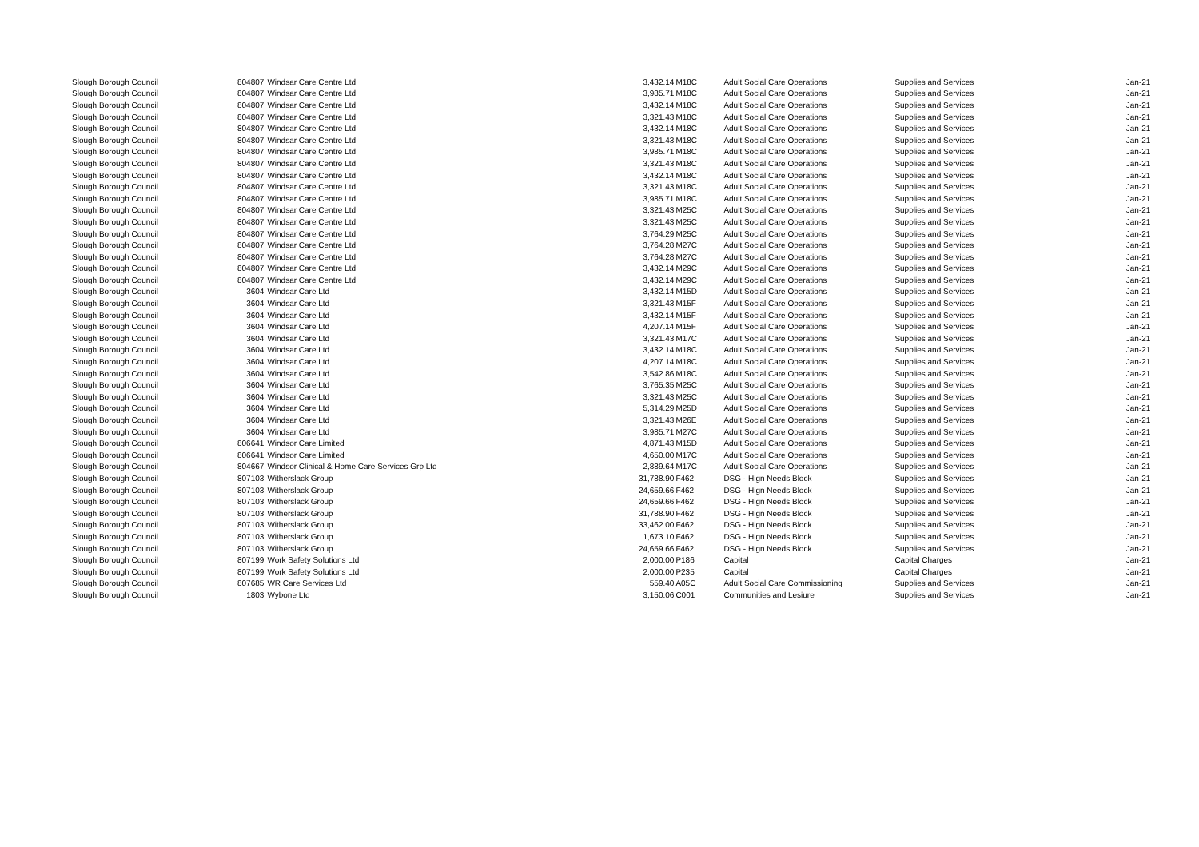| Slough Borough Council | 804807 | Windsar Care Centre Ltd | 3,432.14 | M18C | Adult Social Care Operations | Supplies and Services | Jan-21 |
| Slough Borough Council | 804807 | Windsar Care Centre Ltd | 3,985.71 | M18C | Adult Social Care Operations | Supplies and Services | Jan-21 |
| Slough Borough Council | 804807 | Windsar Care Centre Ltd | 3,432.14 | M18C | Adult Social Care Operations | Supplies and Services | Jan-21 |
| Slough Borough Council | 804807 | Windsar Care Centre Ltd | 3,321.43 | M18C | Adult Social Care Operations | Supplies and Services | Jan-21 |
| Slough Borough Council | 804807 | Windsar Care Centre Ltd | 3,432.14 | M18C | Adult Social Care Operations | Supplies and Services | Jan-21 |
| Slough Borough Council | 804807 | Windsar Care Centre Ltd | 3,321.43 | M18C | Adult Social Care Operations | Supplies and Services | Jan-21 |
| Slough Borough Council | 804807 | Windsar Care Centre Ltd | 3,985.71 | M18C | Adult Social Care Operations | Supplies and Services | Jan-21 |
| Slough Borough Council | 804807 | Windsar Care Centre Ltd | 3,321.43 | M18C | Adult Social Care Operations | Supplies and Services | Jan-21 |
| Slough Borough Council | 804807 | Windsar Care Centre Ltd | 3,432.14 | M18C | Adult Social Care Operations | Supplies and Services | Jan-21 |
| Slough Borough Council | 804807 | Windsar Care Centre Ltd | 3,321.43 | M18C | Adult Social Care Operations | Supplies and Services | Jan-21 |
| Slough Borough Council | 804807 | Windsar Care Centre Ltd | 3,985.71 | M18C | Adult Social Care Operations | Supplies and Services | Jan-21 |
| Slough Borough Council | 804807 | Windsar Care Centre Ltd | 3,321.43 | M25C | Adult Social Care Operations | Supplies and Services | Jan-21 |
| Slough Borough Council | 804807 | Windsar Care Centre Ltd | 3,321.43 | M25C | Adult Social Care Operations | Supplies and Services | Jan-21 |
| Slough Borough Council | 804807 | Windsar Care Centre Ltd | 3,764.29 | M25C | Adult Social Care Operations | Supplies and Services | Jan-21 |
| Slough Borough Council | 804807 | Windsar Care Centre Ltd | 3,764.28 | M27C | Adult Social Care Operations | Supplies and Services | Jan-21 |
| Slough Borough Council | 804807 | Windsar Care Centre Ltd | 3,764.28 | M27C | Adult Social Care Operations | Supplies and Services | Jan-21 |
| Slough Borough Council | 804807 | Windsar Care Centre Ltd | 3,432.14 | M29C | Adult Social Care Operations | Supplies and Services | Jan-21 |
| Slough Borough Council | 804807 | Windsar Care Centre Ltd | 3,432.14 | M29C | Adult Social Care Operations | Supplies and Services | Jan-21 |
| Slough Borough Council | 3604 | Windsar Care Ltd | 3,432.14 | M15D | Adult Social Care Operations | Supplies and Services | Jan-21 |
| Slough Borough Council | 3604 | Windsar Care Ltd | 3,321.43 | M15F | Adult Social Care Operations | Supplies and Services | Jan-21 |
| Slough Borough Council | 3604 | Windsar Care Ltd | 3,432.14 | M15F | Adult Social Care Operations | Supplies and Services | Jan-21 |
| Slough Borough Council | 3604 | Windsar Care Ltd | 4,207.14 | M15F | Adult Social Care Operations | Supplies and Services | Jan-21 |
| Slough Borough Council | 3604 | Windsar Care Ltd | 3,321.43 | M17C | Adult Social Care Operations | Supplies and Services | Jan-21 |
| Slough Borough Council | 3604 | Windsar Care Ltd | 3,432.14 | M18C | Adult Social Care Operations | Supplies and Services | Jan-21 |
| Slough Borough Council | 3604 | Windsar Care Ltd | 4,207.14 | M18C | Adult Social Care Operations | Supplies and Services | Jan-21 |
| Slough Borough Council | 3604 | Windsar Care Ltd | 3,542.86 | M18C | Adult Social Care Operations | Supplies and Services | Jan-21 |
| Slough Borough Council | 3604 | Windsar Care Ltd | 3,765.35 | M25C | Adult Social Care Operations | Supplies and Services | Jan-21 |
| Slough Borough Council | 3604 | Windsar Care Ltd | 3,321.43 | M25C | Adult Social Care Operations | Supplies and Services | Jan-21 |
| Slough Borough Council | 3604 | Windsar Care Ltd | 5,314.29 | M25D | Adult Social Care Operations | Supplies and Services | Jan-21 |
| Slough Borough Council | 3604 | Windsar Care Ltd | 3,321.43 | M26E | Adult Social Care Operations | Supplies and Services | Jan-21 |
| Slough Borough Council | 3604 | Windsar Care Ltd | 3,985.71 | M27C | Adult Social Care Operations | Supplies and Services | Jan-21 |
| Slough Borough Council | 806641 | Windsor Care Limited | 4,871.43 | M15D | Adult Social Care Operations | Supplies and Services | Jan-21 |
| Slough Borough Council | 806641 | Windsor Care Limited | 4,650.00 | M17C | Adult Social Care Operations | Supplies and Services | Jan-21 |
| Slough Borough Council | 804667 | Windsor Clinical & Home Care Services Grp Ltd | 2,889.64 | M17C | Adult Social Care Operations | Supplies and Services | Jan-21 |
| Slough Borough Council | 807103 | Witherslack Group | 31,788.90 | F462 | DSG - Hign Needs Block | Supplies and Services | Jan-21 |
| Slough Borough Council | 807103 | Witherslack Group | 24,659.66 | F462 | DSG - Hign Needs Block | Supplies and Services | Jan-21 |
| Slough Borough Council | 807103 | Witherslack Group | 24,659.66 | F462 | DSG - Hign Needs Block | Supplies and Services | Jan-21 |
| Slough Borough Council | 807103 | Witherslack Group | 31,788.90 | F462 | DSG - Hign Needs Block | Supplies and Services | Jan-21 |
| Slough Borough Council | 807103 | Witherslack Group | 33,462.00 | F462 | DSG - Hign Needs Block | Supplies and Services | Jan-21 |
| Slough Borough Council | 807103 | Witherslack Group | 1,673.10 | F462 | DSG - Hign Needs Block | Supplies and Services | Jan-21 |
| Slough Borough Council | 807103 | Witherslack Group | 24,659.66 | F462 | DSG - Hign Needs Block | Supplies and Services | Jan-21 |
| Slough Borough Council | 807199 | Work Safety Solutions Ltd | 2,000.00 | P186 | Capital | Capital Charges | Jan-21 |
| Slough Borough Council | 807199 | Work Safety Solutions Ltd | 2,000.00 | P235 | Capital | Capital Charges | Jan-21 |
| Slough Borough Council | 807685 | WR Care Services Ltd | 559.40 | A05C | Adult Social Care Commissioning | Supplies and Services | Jan-21 |
| Slough Borough Council | 1803 | Wybone Ltd | 3,150.06 | C001 | Communities and Lesiure | Supplies and Services | Jan-21 |